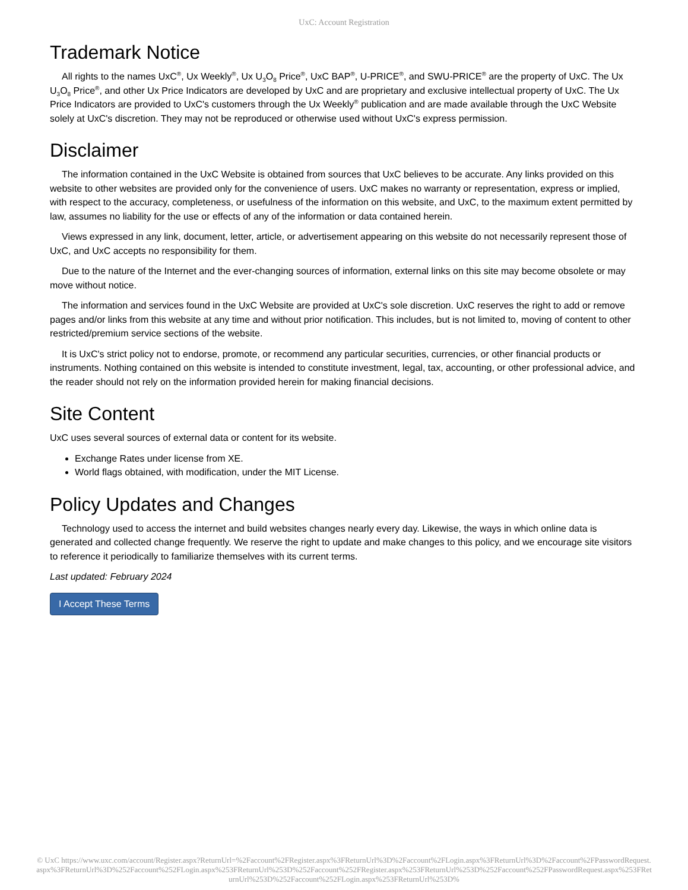UxC: Account Registration
Trademark Notice
All rights to the names UxC<sup>®</sup>, Ux Weekly<sup>®</sup>, Ux U<sub>3</sub>O<sub>8</sub> Price<sup>®</sup>, UxC BAP<sup>®</sup>, U-PRICE<sup>®</sup>, and SWU-PRICE<sup>®</sup> are the property of UxC. The Ux U<sub>3</sub>O<sub>8</sub> Price<sup>®</sup>, and other Ux Price Indicators are developed by UxC and are proprietary and exclusive intellectual property of UxC. The Ux Price Indicators are provided to UxC's customers through the Ux Weekly<sup>®</sup> publication and are made available through the UxC Website solely at UxC's discretion. They may not be reproduced or otherwise used without UxC's express permission.
Disclaimer
The information contained in the UxC Website is obtained from sources that UxC believes to be accurate. Any links provided on this website to other websites are provided only for the convenience of users. UxC makes no warranty or representation, express or implied, with respect to the accuracy, completeness, or usefulness of the information on this website, and UxC, to the maximum extent permitted by law, assumes no liability for the use or effects of any of the information or data contained herein.
Views expressed in any link, document, letter, article, or advertisement appearing on this website do not necessarily represent those of UxC, and UxC accepts no responsibility for them.
Due to the nature of the Internet and the ever-changing sources of information, external links on this site may become obsolete or may move without notice.
The information and services found in the UxC Website are provided at UxC's sole discretion. UxC reserves the right to add or remove pages and/or links from this website at any time and without prior notification. This includes, but is not limited to, moving of content to other restricted/premium service sections of the website.
It is UxC's strict policy not to endorse, promote, or recommend any particular securities, currencies, or other financial products or instruments. Nothing contained on this website is intended to constitute investment, legal, tax, accounting, or other professional advice, and the reader should not rely on the information provided herein for making financial decisions.
Site Content
UxC uses several sources of external data or content for its website.
Exchange Rates under license from XE.
World flags obtained, with modification, under the MIT License.
Policy Updates and Changes
Technology used to access the internet and build websites changes nearly every day. Likewise, the ways in which online data is generated and collected change frequently. We reserve the right to update and make changes to this policy, and we encourage site visitors to reference it periodically to familiarize themselves with its current terms.
Last updated: February 2024
I Accept These Terms
© UxC https://www.uxc.com/account/Register.aspx?ReturnUrl=%2Faccount%2FRegister.aspx%3FReturnUrl%3D%2Faccount%2FLogin.aspx%3FReturnUrl%3D%2Faccount%2FPasswordRequest.aspx%3FReturnUrl%3D%252Faccount%252FLogin.aspx%253FReturnUrl%253D%252Faccount%252FRegister.aspx%253FReturnUrl%253D%252Faccount%252FPasswordRequest.aspx%253FReturnUrl%253D%252Faccount%252FLogin.aspx%253FReturnUrl%253D%